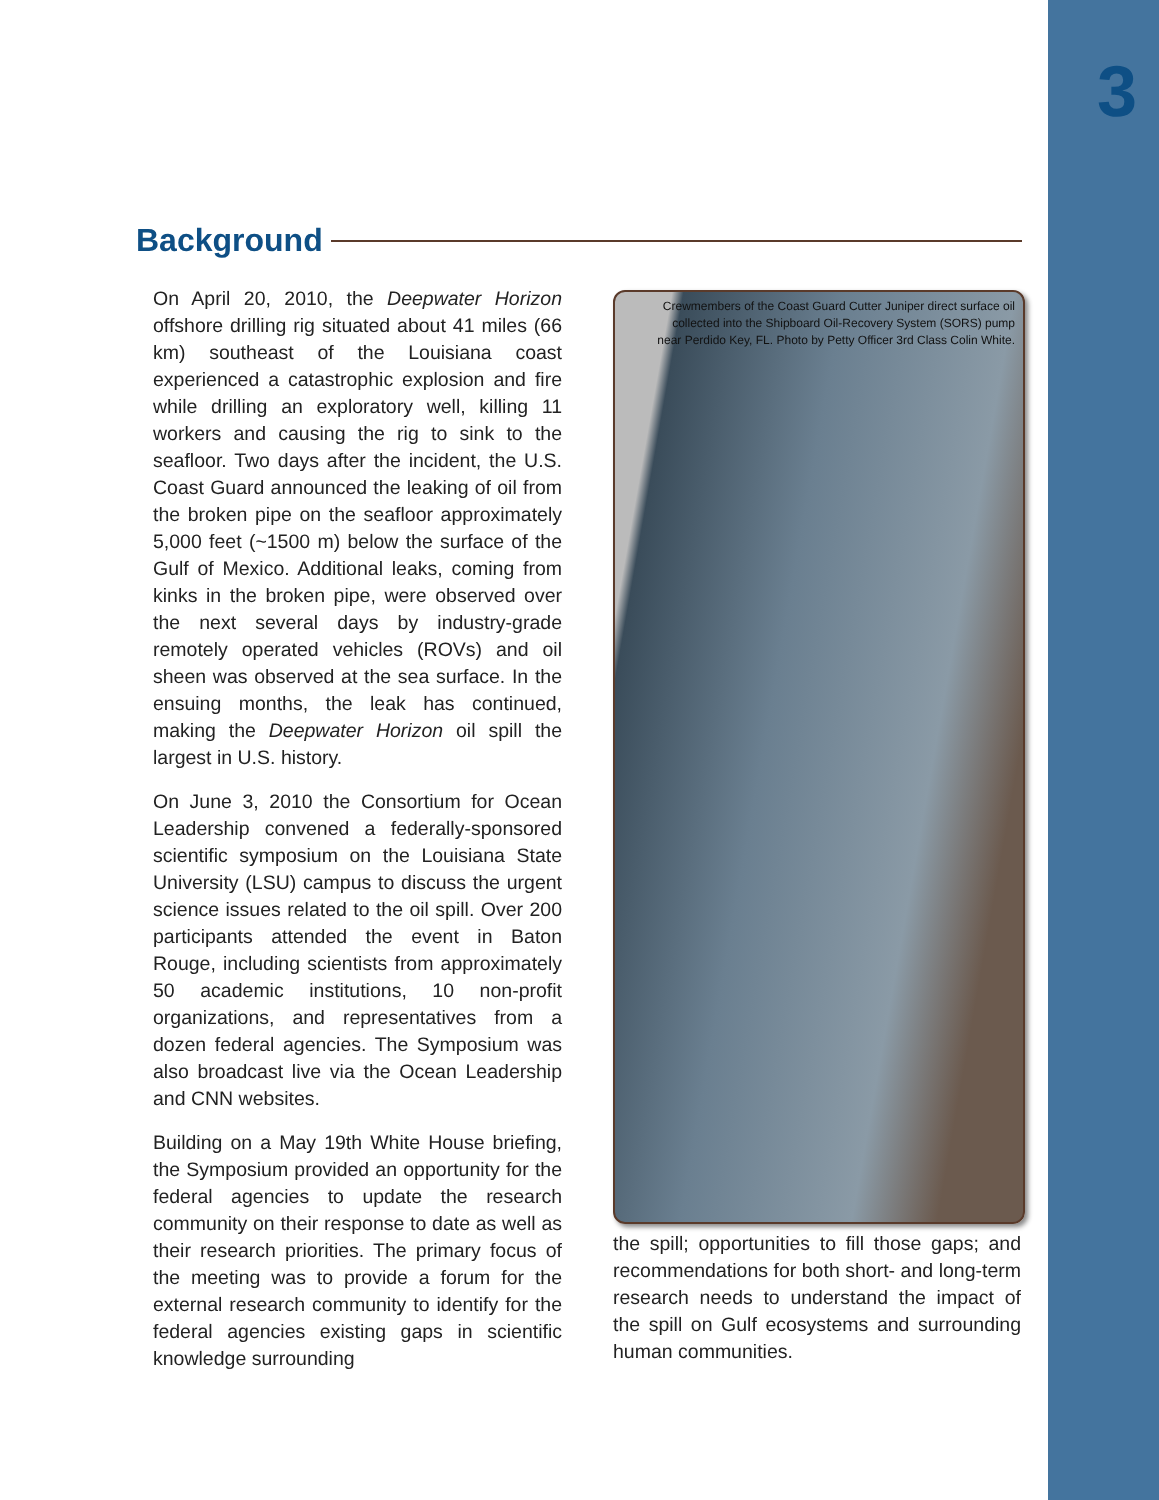3
Background
On April 20, 2010, the Deepwater Horizon offshore drilling rig situated about 41 miles (66 km) southeast of the Louisiana coast experienced a catastrophic explosion and fire while drilling an exploratory well, killing 11 workers and causing the rig to sink to the seafloor. Two days after the incident, the U.S. Coast Guard announced the leaking of oil from the broken pipe on the seafloor approximately 5,000 feet (~1500 m) below the surface of the Gulf of Mexico. Additional leaks, coming from kinks in the broken pipe, were observed over the next several days by industry-grade remotely operated vehicles (ROVs) and oil sheen was observed at the sea surface. In the ensuing months, the leak has continued, making the Deepwater Horizon oil spill the largest in U.S. history.
On June 3, 2010 the Consortium for Ocean Leadership convened a federally-sponsored scientific symposium on the Louisiana State University (LSU) campus to discuss the urgent science issues related to the oil spill. Over 200 participants attended the event in Baton Rouge, including scientists from approximately 50 academic institutions, 10 non-profit organizations, and representatives from a dozen federal agencies. The Symposium was also broadcast live via the Ocean Leadership and CNN websites.
Building on a May 19th White House briefing, the Symposium provided an opportunity for the federal agencies to update the research community on their response to date as well as their research priorities. The primary focus of the meeting was to provide a forum for the external research community to identify for the federal agencies existing gaps in scientific knowledge surrounding
Crewmembers of the Coast Guard Cutter Juniper direct surface oil collected into the Shipboard Oil-Recovery System (SORS) pump near Perdido Key, FL. Photo by Petty Officer 3rd Class Colin White.
the spill; opportunities to fill those gaps; and recommendations for both short- and long-term research needs to understand the impact of the spill on Gulf ecosystems and surrounding human communities.